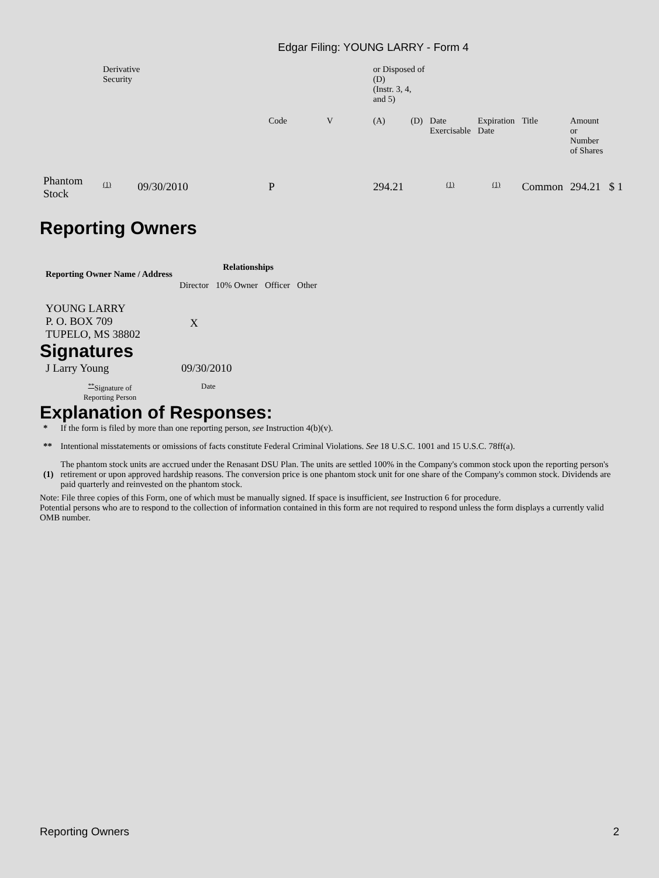Edgar Filing: YOUNG LARRY - Form 4
| | Derivative Security | | | | | or Disposed of (D) (Instr. 3, 4, and 5) | | | | | |
| | | | Code | V | | (A) | (D) | Date Exercisable | Expiration Date | Title | Amount or Number of Shares |
| Phantom Stock | (1) | 09/30/2010 | P | | | 294.21 | | (1) | (1) | Common | 294.21 $ 1 |
Reporting Owners
| Reporting Owner Name / Address | Relationships | | | |
| --- | --- | --- | --- | --- |
| | Director | 10% Owner | Officer | Other |
| YOUNG LARRY P. O. BOX 709 TUPELO, MS 38802 | X | | | |
Signatures
| J Larry Young | 09/30/2010 |
| <sup>**</sup> Signature of Reporting Person | Date |
Explanation of Responses:
| * | If the form is filed by more than one reporting person, see Instruction 4(b)(v). |
| ** | Intentional misstatements or omissions of facts constitute Federal Criminal Violations. See 18 U.S.C. 1001 and 15 U.S.C. 78ff(a). |
| (1) | The phantom stock units are accrued under the Renasant DSU Plan. The units are settled 100% in the Company's common stock upon the reporting person's retirement or upon approved hardship reasons. The conversion price is one phantom stock unit for one share of the Company's common stock. Dividends are paid quarterly and reinvested on the phantom stock. |
Note: File three copies of this Form, one of which must be manually signed. If space is insufficient, see Instruction 6 for procedure.
Potential persons who are to respond to the collection of information contained in this form are not required to respond unless the form displays a currently valid OMB number.
Reporting Owners 2